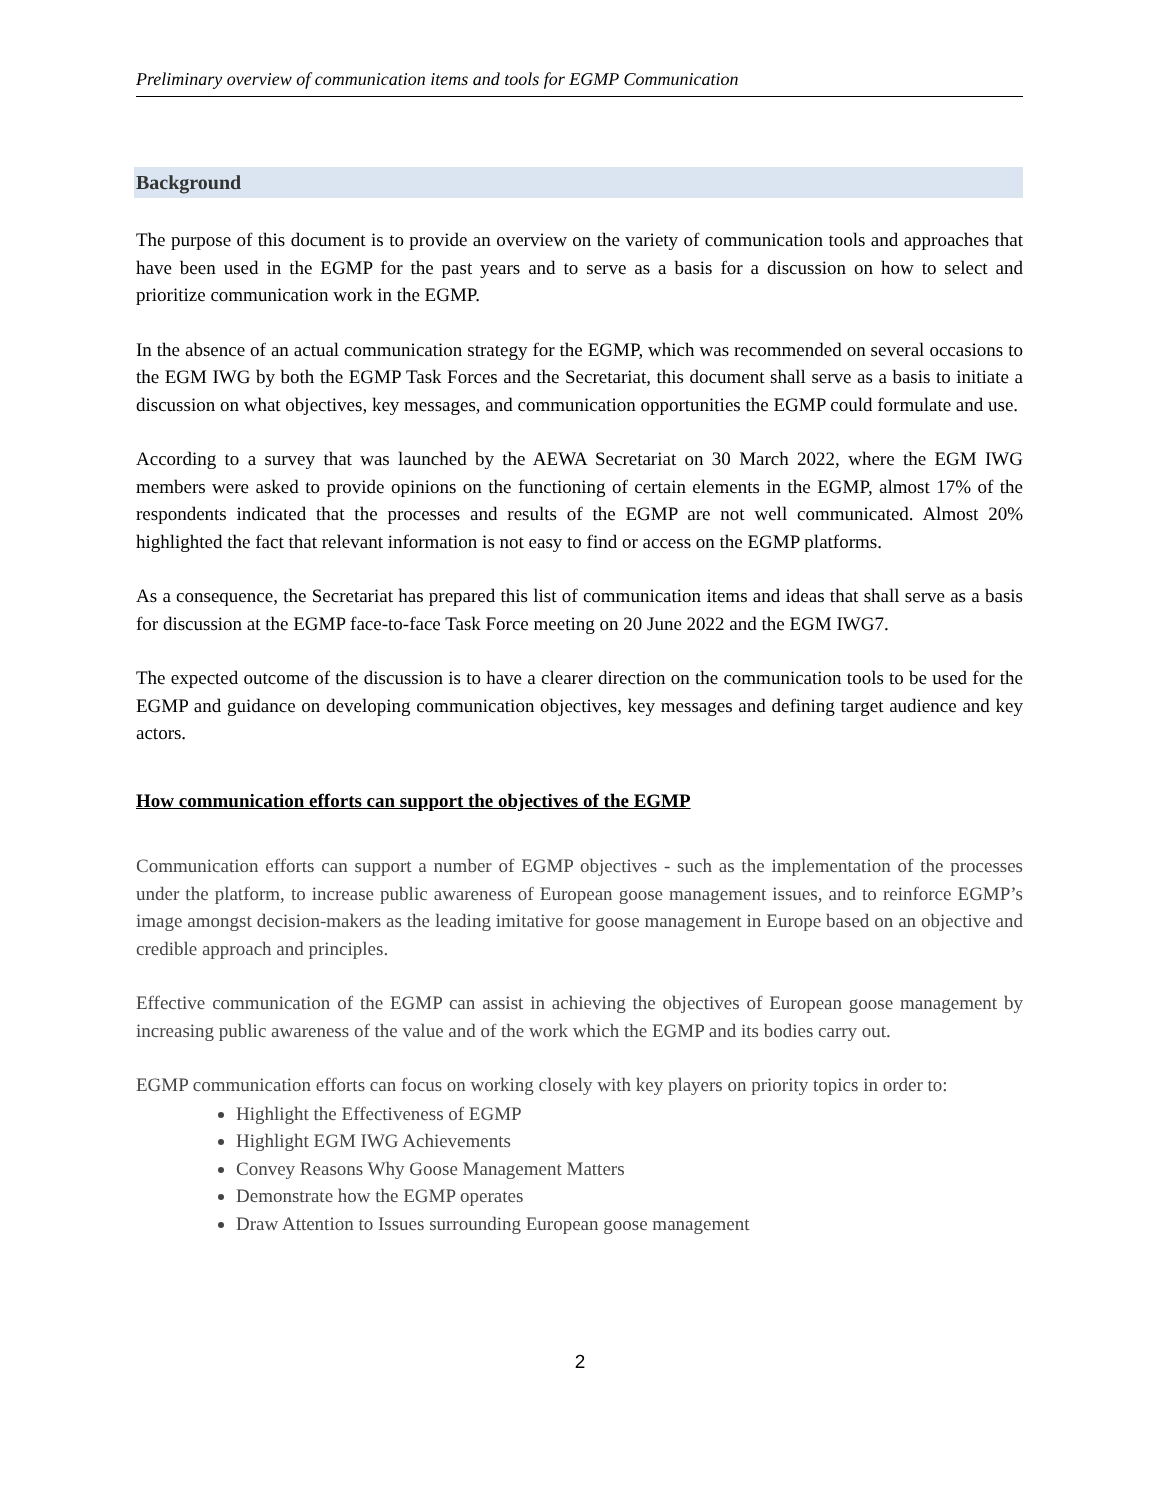Preliminary overview of communication items and tools for EGMP Communication
Background
The purpose of this document is to provide an overview on the variety of communication tools and approaches that have been used in the EGMP for the past years and to serve as a basis for a discussion on how to select and prioritize communication work in the EGMP.
In the absence of an actual communication strategy for the EGMP, which was recommended on several occasions to the EGM IWG by both the EGMP Task Forces and the Secretariat, this document shall serve as a basis to initiate a discussion on what objectives, key messages, and communication opportunities the EGMP could formulate and use.
According to a survey that was launched by the AEWA Secretariat on 30 March 2022, where the EGM IWG members were asked to provide opinions on the functioning of certain elements in the EGMP, almost 17% of the respondents indicated that the processes and results of the EGMP are not well communicated. Almost 20% highlighted the fact that relevant information is not easy to find or access on the EGMP platforms.
As a consequence, the Secretariat has prepared this list of communication items and ideas that shall serve as a basis for discussion at the EGMP face-to-face Task Force meeting on 20 June 2022 and the EGM IWG7.
The expected outcome of the discussion is to have a clearer direction on the communication tools to be used for the EGMP and guidance on developing communication objectives, key messages and defining target audience and key actors.
How communication efforts can support the objectives of the EGMP
Communication efforts can support a number of EGMP objectives - such as the implementation of the processes under the platform, to increase public awareness of European goose management issues, and to reinforce EGMP’s image amongst decision-makers as the leading imitative for goose management in Europe based on an objective and credible approach and principles.
Effective communication of the EGMP can assist in achieving the objectives of European goose management by increasing public awareness of the value and of the work which the EGMP and its bodies carry out.
EGMP communication efforts can focus on working closely with key players on priority topics in order to:
Highlight the Effectiveness of EGMP
Highlight EGM IWG Achievements
Convey Reasons Why Goose Management Matters
Demonstrate how the EGMP operates
Draw Attention to Issues surrounding European goose management
2